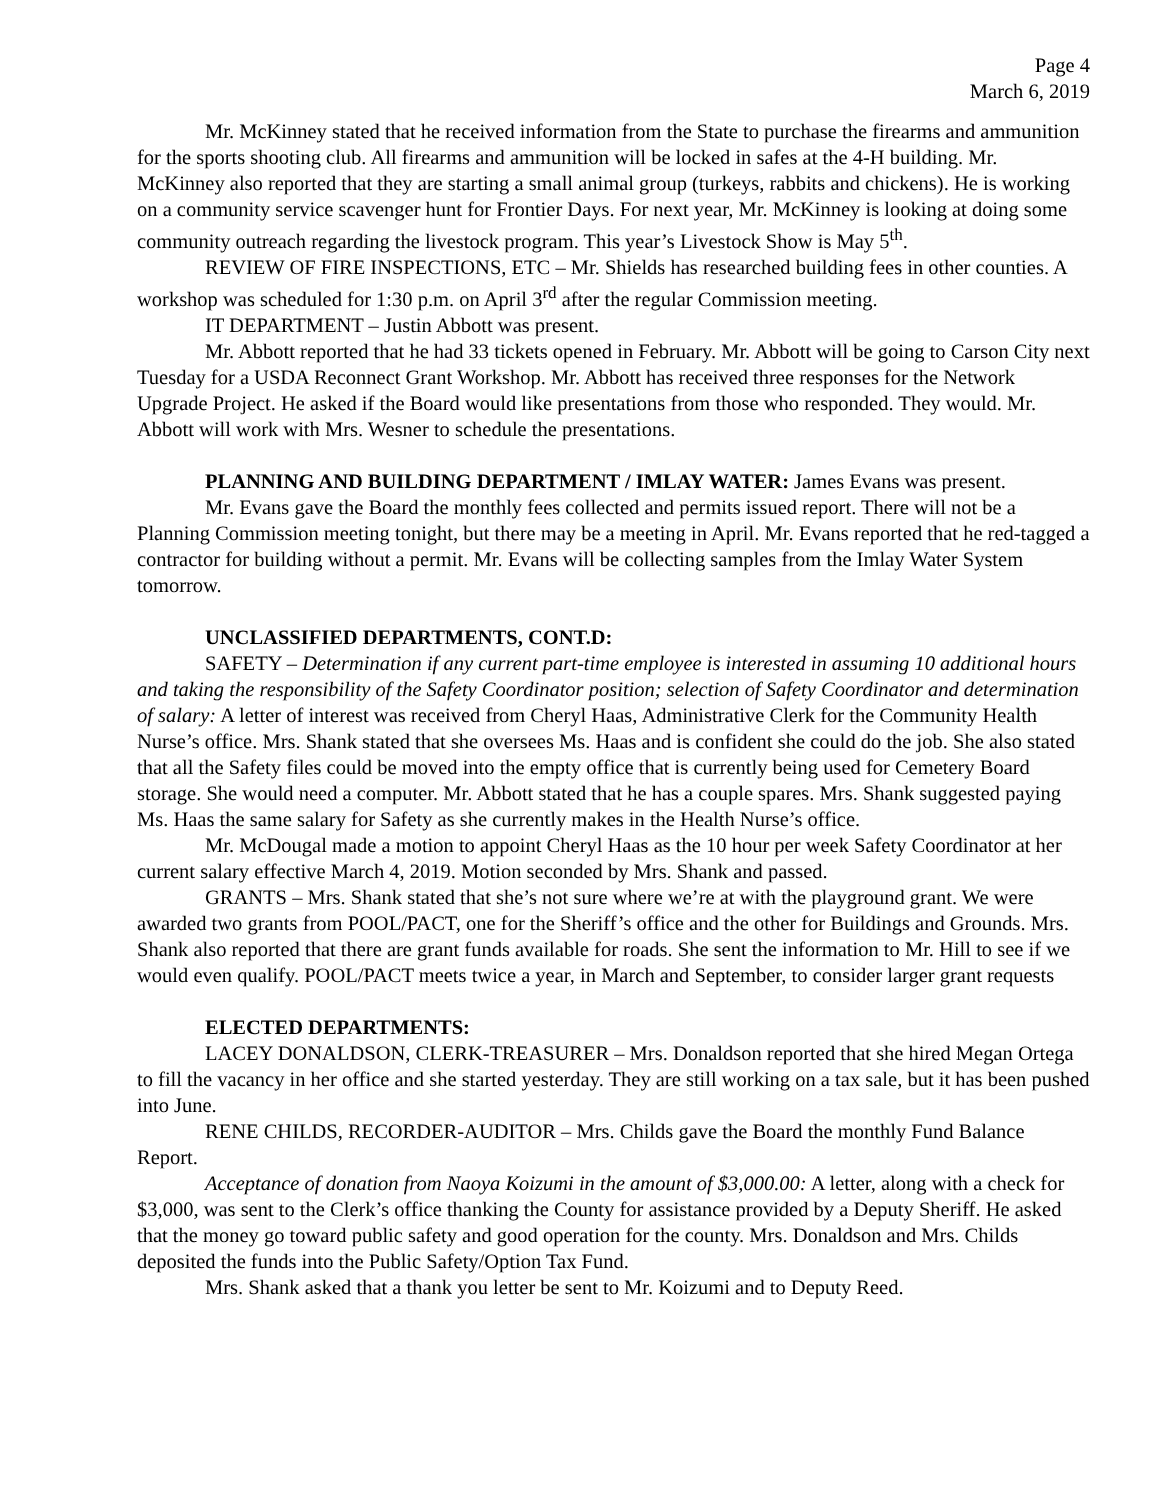Page 4
March 6, 2019
Mr. McKinney stated that he received information from the State to purchase the firearms and ammunition for the sports shooting club. All firearms and ammunition will be locked in safes at the 4-H building. Mr. McKinney also reported that they are starting a small animal group (turkeys, rabbits and chickens). He is working on a community service scavenger hunt for Frontier Days. For next year, Mr. McKinney is looking at doing some community outreach regarding the livestock program. This year’s Livestock Show is May 5<sup>th</sup>.
REVIEW OF FIRE INSPECTIONS, ETC – Mr. Shields has researched building fees in other counties. A workshop was scheduled for 1:30 p.m. on April 3<sup>rd</sup> after the regular Commission meeting.
IT DEPARTMENT – Justin Abbott was present.
Mr. Abbott reported that he had 33 tickets opened in February. Mr. Abbott will be going to Carson City next Tuesday for a USDA Reconnect Grant Workshop. Mr. Abbott has received three responses for the Network Upgrade Project. He asked if the Board would like presentations from those who responded. They would. Mr. Abbott will work with Mrs. Wesner to schedule the presentations.
PLANNING AND BUILDING DEPARTMENT / IMLAY WATER: James Evans was present.
Mr. Evans gave the Board the monthly fees collected and permits issued report. There will not be a Planning Commission meeting tonight, but there may be a meeting in April. Mr. Evans reported that he red-tagged a contractor for building without a permit. Mr. Evans will be collecting samples from the Imlay Water System tomorrow.
UNCLASSIFIED DEPARTMENTS, CONT.D:
SAFETY – Determination if any current part-time employee is interested in assuming 10 additional hours and taking the responsibility of the Safety Coordinator position; selection of Safety Coordinator and determination of salary: A letter of interest was received from Cheryl Haas, Administrative Clerk for the Community Health Nurse’s office. Mrs. Shank stated that she oversees Ms. Haas and is confident she could do the job. She also stated that all the Safety files could be moved into the empty office that is currently being used for Cemetery Board storage. She would need a computer. Mr. Abbott stated that he has a couple spares. Mrs. Shank suggested paying Ms. Haas the same salary for Safety as she currently makes in the Health Nurse’s office.
Mr. McDougal made a motion to appoint Cheryl Haas as the 10 hour per week Safety Coordinator at her current salary effective March 4, 2019. Motion seconded by Mrs. Shank and passed.
GRANTS – Mrs. Shank stated that she’s not sure where we’re at with the playground grant. We were awarded two grants from POOL/PACT, one for the Sheriff’s office and the other for Buildings and Grounds. Mrs. Shank also reported that there are grant funds available for roads. She sent the information to Mr. Hill to see if we would even qualify. POOL/PACT meets twice a year, in March and September, to consider larger grant requests
ELECTED DEPARTMENTS:
LACEY DONALDSON, CLERK-TREASURER – Mrs. Donaldson reported that she hired Megan Ortega to fill the vacancy in her office and she started yesterday. They are still working on a tax sale, but it has been pushed into June.
RENE CHILDS, RECORDER-AUDITOR – Mrs. Childs gave the Board the monthly Fund Balance Report.
Acceptance of donation from Naoya Koizumi in the amount of $3,000.00: A letter, along with a check for $3,000, was sent to the Clerk’s office thanking the County for assistance provided by a Deputy Sheriff. He asked that the money go toward public safety and good operation for the county. Mrs. Donaldson and Mrs. Childs deposited the funds into the Public Safety/Option Tax Fund.
Mrs. Shank asked that a thank you letter be sent to Mr. Koizumi and to Deputy Reed.